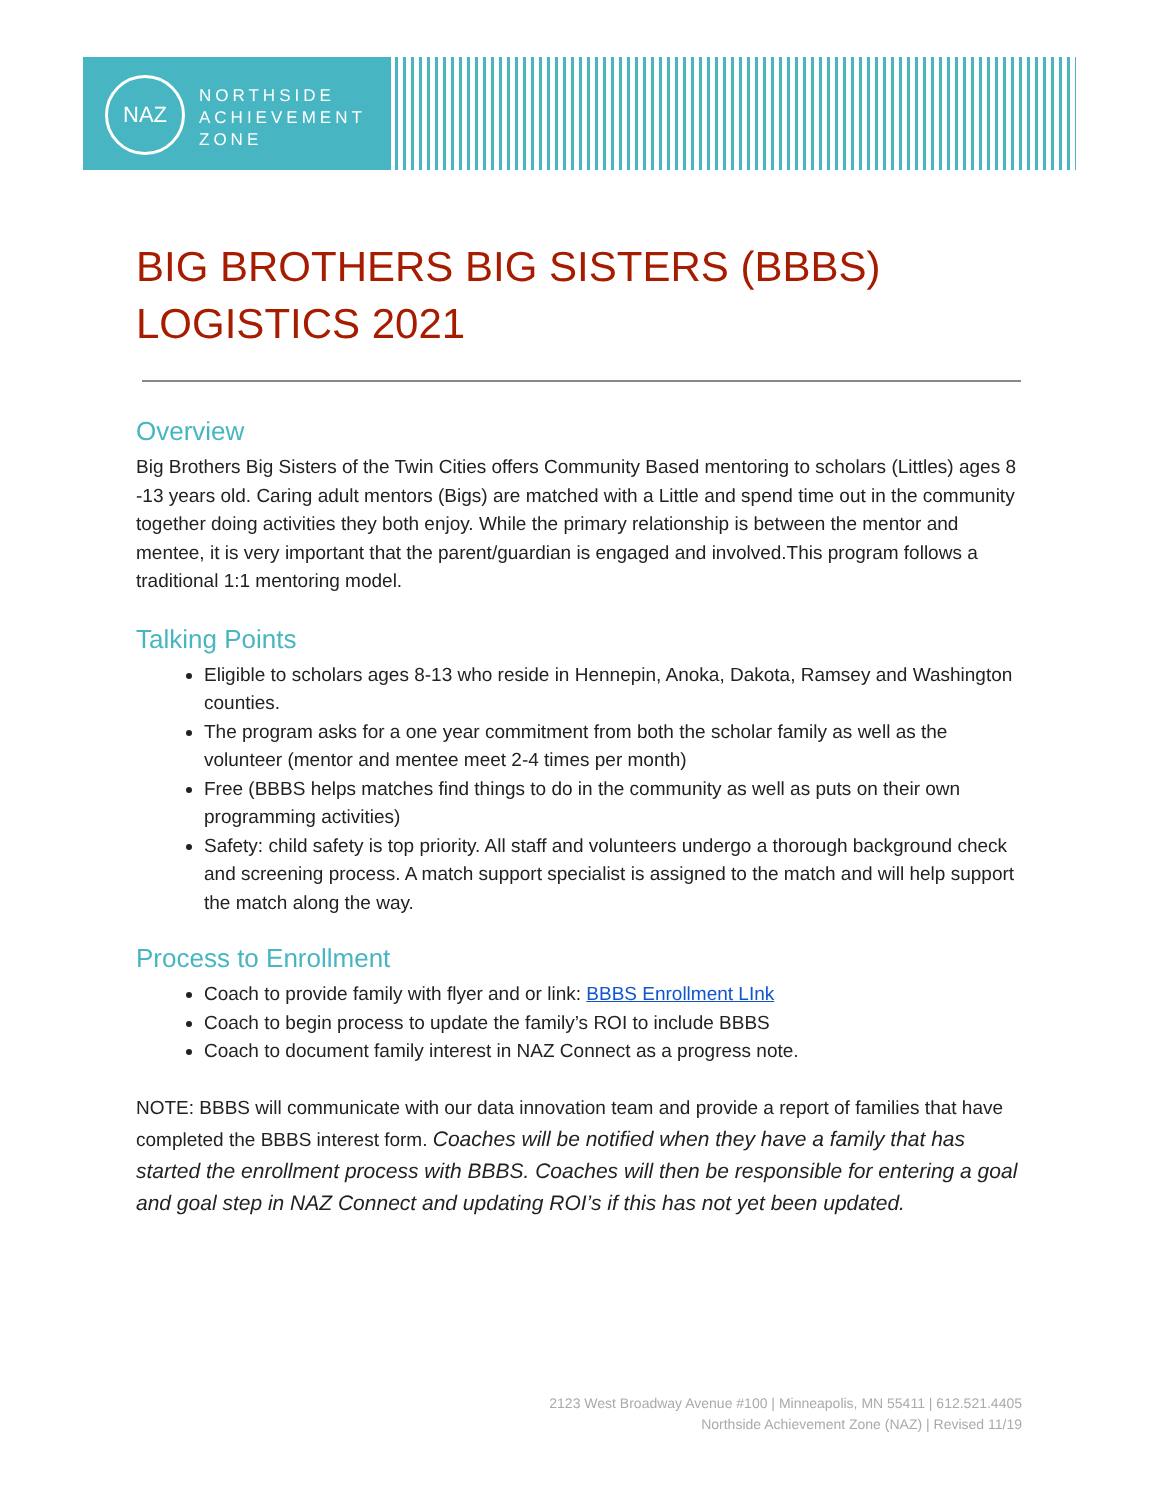NAZ
NORTHSIDE
ACHIEVEMENT
ZONE
BIG BROTHERS BIG SISTERS (BBBS)
LOGISTICS 2021
Overview
Big Brothers Big Sisters of the Twin Cities offers Community Based mentoring to scholars (Littles) ages 8 -13 years old. Caring adult mentors (Bigs) are matched with a Little and spend time out in the community together doing activities they both enjoy. While the primary relationship is between the mentor and mentee, it is very important that the parent/guardian is engaged and involved.This program follows a traditional 1:1 mentoring model.
Talking Points
Eligible to scholars ages 8-13 who reside in Hennepin, Anoka, Dakota, Ramsey and Washington counties.
The program asks for a one year commitment from both the scholar family as well as the volunteer (mentor and mentee meet 2-4 times per month)
Free (BBBS helps matches find things to do in the community as well as puts on their own programming activities)
Safety: child safety is top priority. All staff and volunteers undergo a thorough background check and screening process. A match support specialist is assigned to the match and will help support the match along the way.
Process to Enrollment
Coach to provide family with flyer and or link: BBBS Enrollment LInk
Coach to begin process to update the family’s ROI to include BBBS
Coach to document family interest in NAZ Connect as a progress note.
NOTE: BBBS will communicate with our data innovation team and provide a report of families that have completed the BBBS interest form. Coaches will be notified when they have a family that has started the enrollment process with BBBS. Coaches will then be responsible for entering a goal and goal step in NAZ Connect and updating ROI’s if this has not yet been updated.
2123 West Broadway Avenue #100 | Minneapolis, MN 55411 | 612.521.4405
Northside Achievement Zone (NAZ) | Revised 11/19